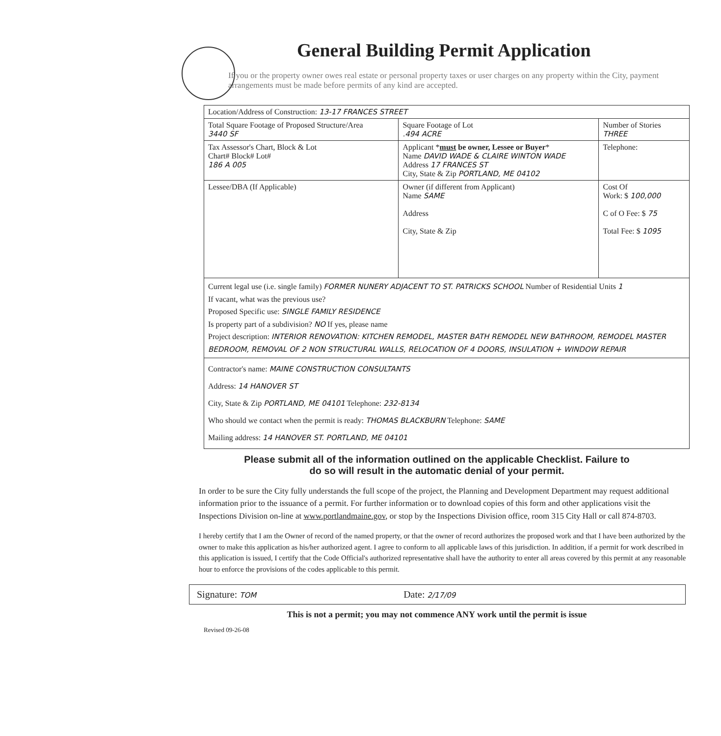General Building Permit Application
If you or the property owner owes real estate or personal property taxes or user charges on any property within the City, payment arrangements must be made before permits of any kind are accepted.
| Location/Address of Construction: 13-17 FRANCES STREET | | | |
| Total Square Footage of Proposed Structure/Area 3440 SF | | Square Footage of Lot .494 ACRE | Number of Stories THREE |
| Tax Assessor's Chart, Block & Lot Chart# Block# Lot# 186 A 005 | Applicant * must be owner, Lessee or Buyer * Name DAVID WADE & CLAIRE WINTON WADE Address 17 FRANCES ST City, State & Zip PORTLAND, ME 04102 | | Telephone: |
| Lessee/DBA (If Applicable) | Owner (if different from Applicant) Name SAME Address City, State & Zip | | Cost Of Work: $ 100,000 C of O Fee: $ 75 Total Fee: $ 1095 |
| Current legal use (i.e. single family) FORMER NUNERY ADJACENT TO ST. PATRICKS SCHOOL Number of Residential Units 1 If vacant, what was the previous use? Proposed Specific use: SINGLE FAMILY RESIDENCE Is property part of a subdivision? NO If yes, please name Project description: INTERIOR RENOVATION: KITCHEN REMODEL, MASTER BATH REMODEL NEW BATHROOM, REMODEL MASTER BEDROOM, REMOVAL OF 2 NON STRUCTURAL WALLS, RELOCATION OF 4 DOORS, INSULATION + WINDOW REPAIR | | | |
| Contractor's name: MAINE CONSTRUCTION CONSULTANTS Address: 14 HANOVER ST City, State & Zip PORTLAND, ME 04101 Telephone: 232-8134 Who should we contact when the permit is ready: THOMAS BLACKBURN Telephone: SAME Mailing address: 14 HANOVER ST. PORTLAND, ME 04101 | | | |
Please submit all of the information outlined on the applicable Checklist. Failure to
do so will result in the automatic denial of your permit.
In order to be sure the City fully understands the full scope of the project, the Planning and Development Department may request additional information prior to the issuance of a permit. For further information or to download copies of this form and other applications visit the Inspections Division on-line at www.portlandmaine.gov, or stop by the Inspections Division office, room 315 City Hall or call 874-8703.
I hereby certify that I am the Owner of record of the named property, or that the owner of record authorizes the proposed work and that I have been authorized by the owner to make this application as his/her authorized agent. I agree to conform to all applicable laws of this jurisdiction. In addition, if a permit for work described in this application is issued, I certify that the Code Official's authorized representative shall have the authority to enter all areas covered by this permit at any reasonable hour to enforce the provisions of the codes applicable to this permit.
Signature: TOM Date: 2/17/09
This is not a permit; you may not commence ANY work until the permit is issue
Revised 09-26-08